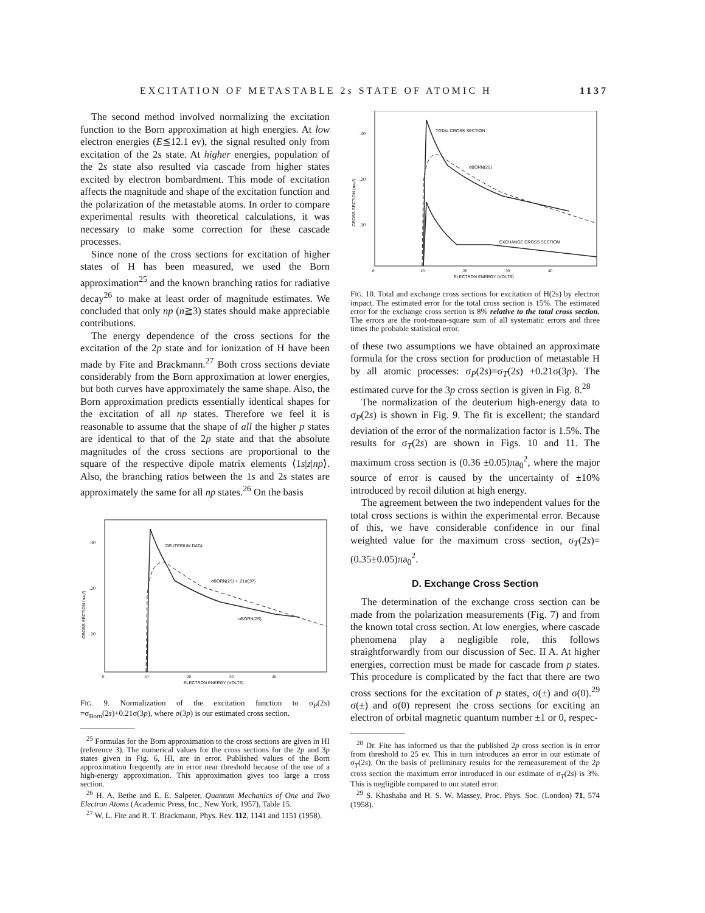EXCITATION OF METASTABLE 2s STATE OF ATOMIC H 1137
The second method involved normalizing the excitation function to the Born approximation at high energies. At low electron energies (E≦12.1 ev), the signal resulted only from excitation of the 2s state. At higher energies, population of the 2s state also resulted via cascade from higher states excited by electron bombardment. This mode of excitation affects the magnitude and shape of the excitation function and the polarization of the metastable atoms. In order to compare experimental results with theoretical calculations, it was necessary to make some correction for these cascade processes.
Since none of the cross sections for excitation of higher states of H has been measured, we used the Born approximation<sup>25</sup> and the known branching ratios for radiative decay<sup>26</sup> to make at least order of magnitude estimates. We concluded that only np (n≧3) states should make appreciable contributions.
The energy dependence of the cross sections for the excitation of the 2p state and for ionization of H have been made by Fite and Brackmann.<sup>27</sup> Both cross sections deviate considerably from the Born approximation at lower energies, but both curves have approximately the same shape. Also, the Born approximation predicts essentially identical shapes for the excitation of all np states. Therefore we feel it is reasonable to assume that the shape of all the higher p states are identical to that of the 2p state and that the absolute magnitudes of the cross sections are proportional to the square of the respective dipole matrix elements ⟨1s|z|np⟩. Also, the branching ratios between the 1s and 2s states are approximately the same for all np states.<sup>26</sup> On the basis
DEUTERIUM DATA
σBORN(2S) + .21σ(3P)
σBORN(2S)
.30
.20
.10
0
10
20
30
40
ELECTRON ENERGY (VOLTS)
CROSS SECTION (πa₀²)
FIG. 9. Normalization of the excitation function to σ<sub>P</sub>(2s) =σ<sub>Born</sub>(2s)+0.21σ(3p), where σ(3p) is our estimated cross section.
<sup>25</sup> Formulas for the Born approximation to the cross sections are given in HI (reference 3). The numerical values for the cross sections for the 2p and 3p states given in Fig. 6, HI, are in error. Published values of the Born approximation frequently are in error near threshold because of the use of a high-energy approximation. This approximation gives too large a cross section.
<sup>26</sup> H. A. Bethe and E. E. Salpeter, Quantum Mechanics of One and Two Electron Atoms (Academic Press, Inc., New York, 1957), Table 15.
<sup>27</sup> W. L. Fite and R. T. Brackmann, Phys. Rev. 112, 1141 and 1151 (1958).
TOTAL CROSS SECTION
σBORN(2S)
EXCHANGE CROSS SECTION
.30
.20
.10
0
10
20
30
40
ELECTRON ENERGY (VOLTS)
CROSS SECTION (πa₀²)
FIG. 10. Total and exchange cross sections for excitation of H(2s) by electron impact. The estimated error for the total cross section is 15%. The estimated error for the exchange cross section is 8% relative to the total cross section. The errors are the root-mean-square sum of all systematic errors and three times the probable statistical error.
of these two assumptions we have obtained an approximate formula for the cross section for production of metastable H by all atomic processes: σ<sub>P</sub>(2s)=σ<sub>T</sub>(2s) +0.21σ(3p). The estimated curve for the 3p cross section is given in Fig. 8.<sup>28</sup>
The normalization of the deuterium high-energy data to σ<sub>P</sub>(2s) is shown in Fig. 9. The fit is excellent; the standard deviation of the error of the normalization factor is 1.5%. The results for σ<sub>T</sub>(2s) are shown in Figs. 10 and 11. The maximum cross section is (0.36 ±0.05)πa<sub>0</sub><sup>2</sup>, where the major source of error is caused by the uncertainty of ±10% introduced by recoil dilution at high energy.
The agreement between the two independent values for the total cross sections is within the experimental error. Because of this, we have considerable confidence in our final weighted value for the maximum cross section, σ<sub>T</sub>(2s)= (0.35±0.05)πa<sub>0</sub><sup>2</sup>.
D. Exchange Cross Section
The determination of the exchange cross section can be made from the polarization measurements (Fig. 7) and from the known total cross section. At low energies, where cascade phenomena play a negligible role, this follows straightforwardly from our discussion of Sec. II A. At higher energies, correction must be made for cascade from p states. This procedure is complicated by the fact that there are two cross sections for the excitation of p states, σ(±) and σ(0).<sup>29</sup> σ(±) and σ(0) represent the cross sections for exciting an electron of orbital magnetic quantum number ±1 or 0, respec-
<sup>28</sup> Dr. Fite has informed us that the published 2p cross section is in error from threshold to 25 ev. This in turn introduces an error in our estimate of σ<sub>T</sub>(2s). On the basis of preliminary results for the remeasurement of the 2p cross section the maximum error introduced in our estimate of σ<sub>T</sub>(2s) is 3%. This is negligible compared to our stated error.
<sup>29</sup> S. Khashaba and H. S. W. Massey, Proc. Phys. Soc. (London) 71, 574 (1958).